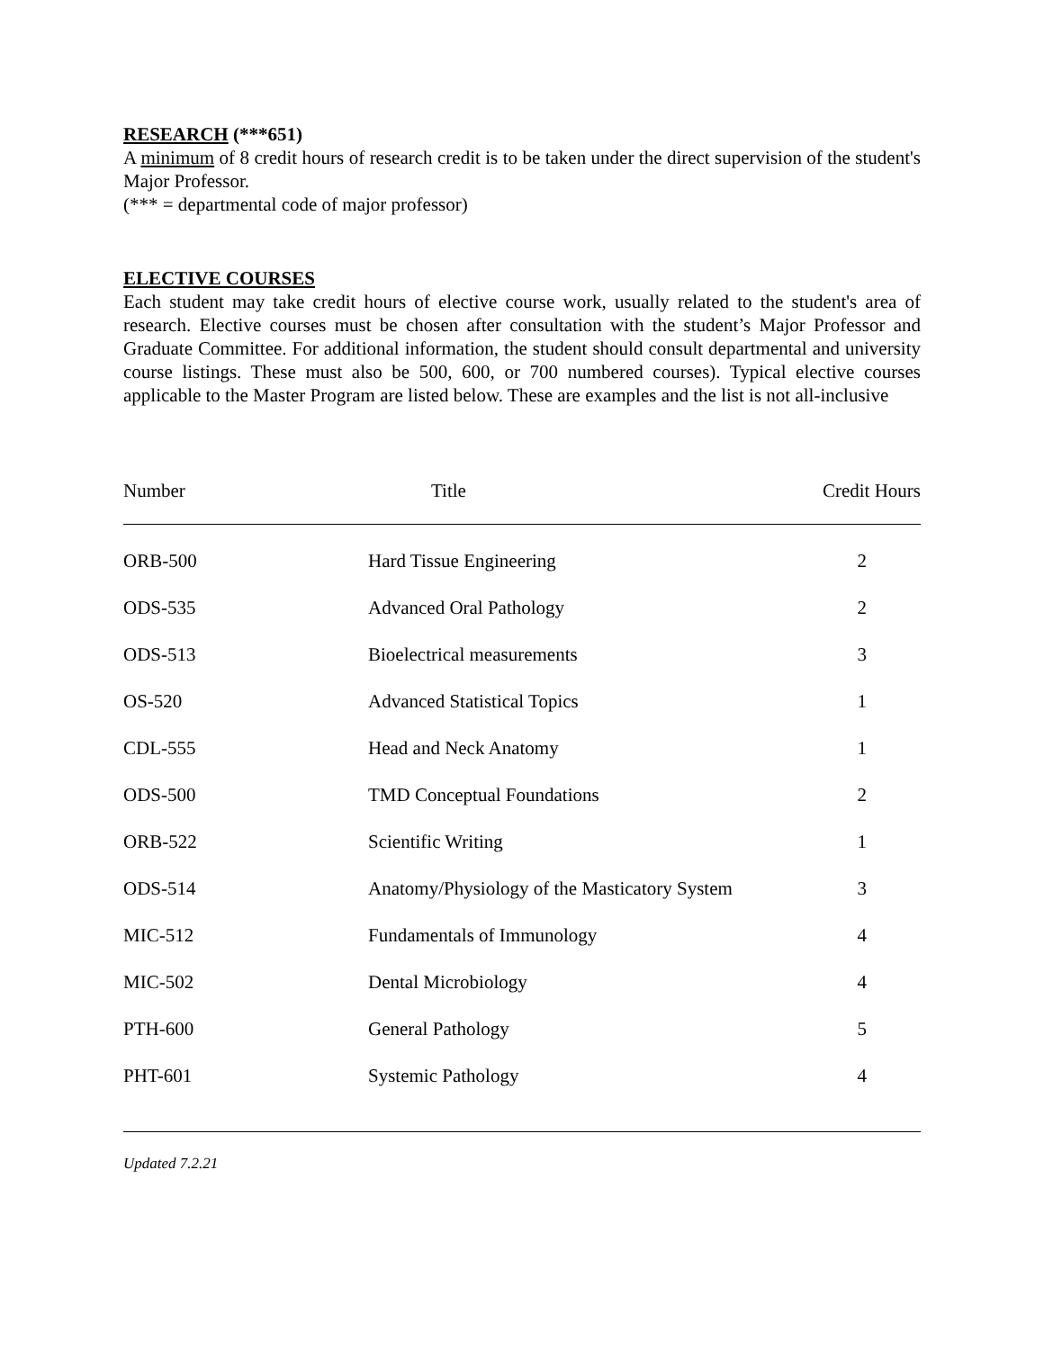RESEARCH (***651)
A minimum of 8 credit hours of research credit is to be taken under the direct supervision of the student's Major Professor.
(*** = departmental code of major professor)
ELECTIVE COURSES
Each student may take credit hours of elective course work, usually related to the student's area of research. Elective courses must be chosen after consultation with the student’s Major Professor and Graduate Committee. For additional information, the student should consult departmental and university course listings. These must also be 500, 600, or 700 numbered courses). Typical elective courses applicable to the Master Program are listed below. These are examples and the list is not all-inclusive
| Number | Title | Credit Hours |
| --- | --- | --- |
| ORB-500 | Hard Tissue Engineering | 2 |
| ODS-535 | Advanced Oral Pathology | 2 |
| ODS-513 | Bioelectrical measurements | 3 |
| OS-520 | Advanced Statistical Topics | 1 |
| CDL-555 | Head and Neck Anatomy | 1 |
| ODS-500 | TMD Conceptual Foundations | 2 |
| ORB-522 | Scientific Writing | 1 |
| ODS-514 | Anatomy/Physiology of the Masticatory System | 3 |
| MIC-512 | Fundamentals of Immunology | 4 |
| MIC-502 | Dental Microbiology | 4 |
| PTH-600 | General Pathology | 5 |
| PHT-601 | Systemic Pathology | 4 |
Updated 7.2.21